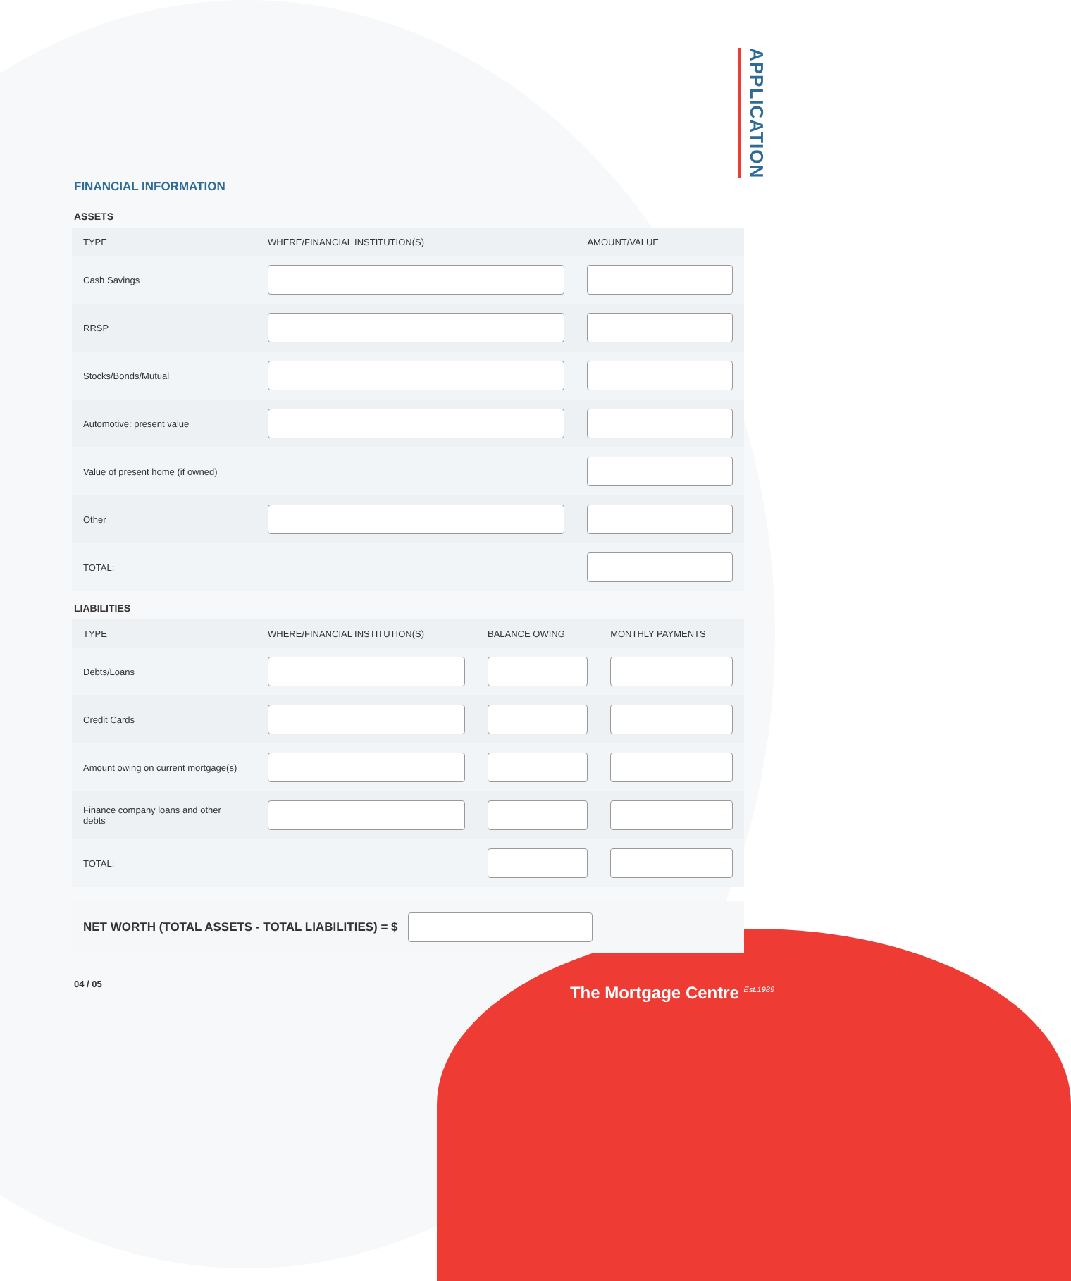APPLICATION
FINANCIAL INFORMATION
ASSETS
| TYPE | WHERE/FINANCIAL INSTITUTION(S) | AMOUNT/VALUE |
| --- | --- | --- |
| Cash Savings | | |
| RRSP | | |
| Stocks/Bonds/Mutual | | |
| Automotive: present value | | |
| Value of present home (if owned) | | |
| Other | | |
| TOTAL: | | |
LIABILITIES
| TYPE | WHERE/FINANCIAL INSTITUTION(S) | BALANCE OWING | MONTHLY PAYMENTS |
| --- | --- | --- | --- |
| Debts/Loans | | | |
| Credit Cards | | | |
| Amount owing on current mortgage(s) | | | |
| Finance company loans and other debts | | | |
| TOTAL: | | | |
NET WORTH (TOTAL ASSETS - TOTAL LIABILITIES) = $
04 / 05
The Mortgage Centre <sup>Est.1989</sup>